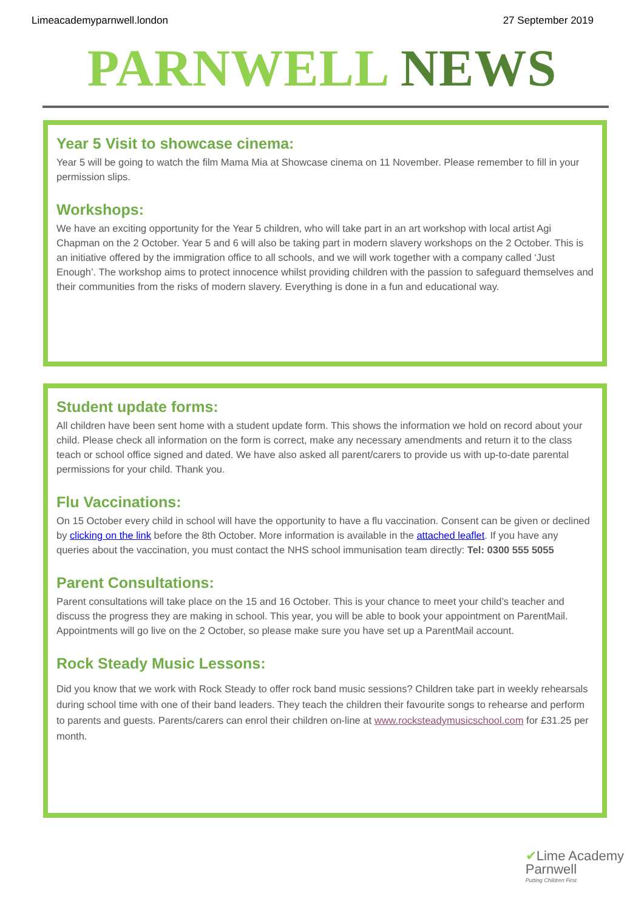Limeacademyparnwell.london 27 September 2019
PARNWELL NEWS
Year 5 Visit to showcase cinema:
Year 5 will be going to watch the film Mama Mia at Showcase cinema on 11 November. Please remember to fill in your permission slips.
Workshops:
We have an exciting opportunity for the Year 5 children, who will take part in an art workshop with local artist Agi Chapman on the 2 October. Year 5 and 6 will also be taking part in modern slavery workshops on the 2 October. This is an initiative offered by the immigration office to all schools, and we will work together with a company called ‘Just Enough’. The workshop aims to protect innocence whilst providing children with the passion to safeguard themselves and their communities from the risks of modern slavery. Everything is done in a fun and educational way.
Student update forms:
All children have been sent home with a student update form. This shows the information we hold on record about your child. Please check all information on the form is correct, make any necessary amendments and return it to the class teach or school office signed and dated. We have also asked all parent/carers to provide us with up-to-date parental permissions for your child. Thank you.
Flu Vaccinations:
On 15 October every child in school will have the opportunity to have a flu vaccination. Consent can be given or declined by clicking on the link before the 8th October. More information is available in the attached leaflet. If you have any queries about the vaccination, you must contact the NHS school immunisation team directly: Tel: 0300 555 5055
Parent Consultations:
Parent consultations will take place on the 15 and 16 October. This is your chance to meet your child’s teacher and discuss the progress they are making in school. This year, you will be able to book your appointment on ParentMail. Appointments will go live on the 2 October, so please make sure you have set up a ParentMail account.
Rock Steady Music Lessons:
Did you know that we work with Rock Steady to offer rock band music sessions? Children take part in weekly rehearsals during school time with one of their band leaders. They teach the children their favourite songs to rehearse and perform to parents and guests. Parents/carers can enrol their children on-line at www.rocksteadymusicschool.com for £31.25 per month.
✔Lime Academy
Parnwell
Putting Children First